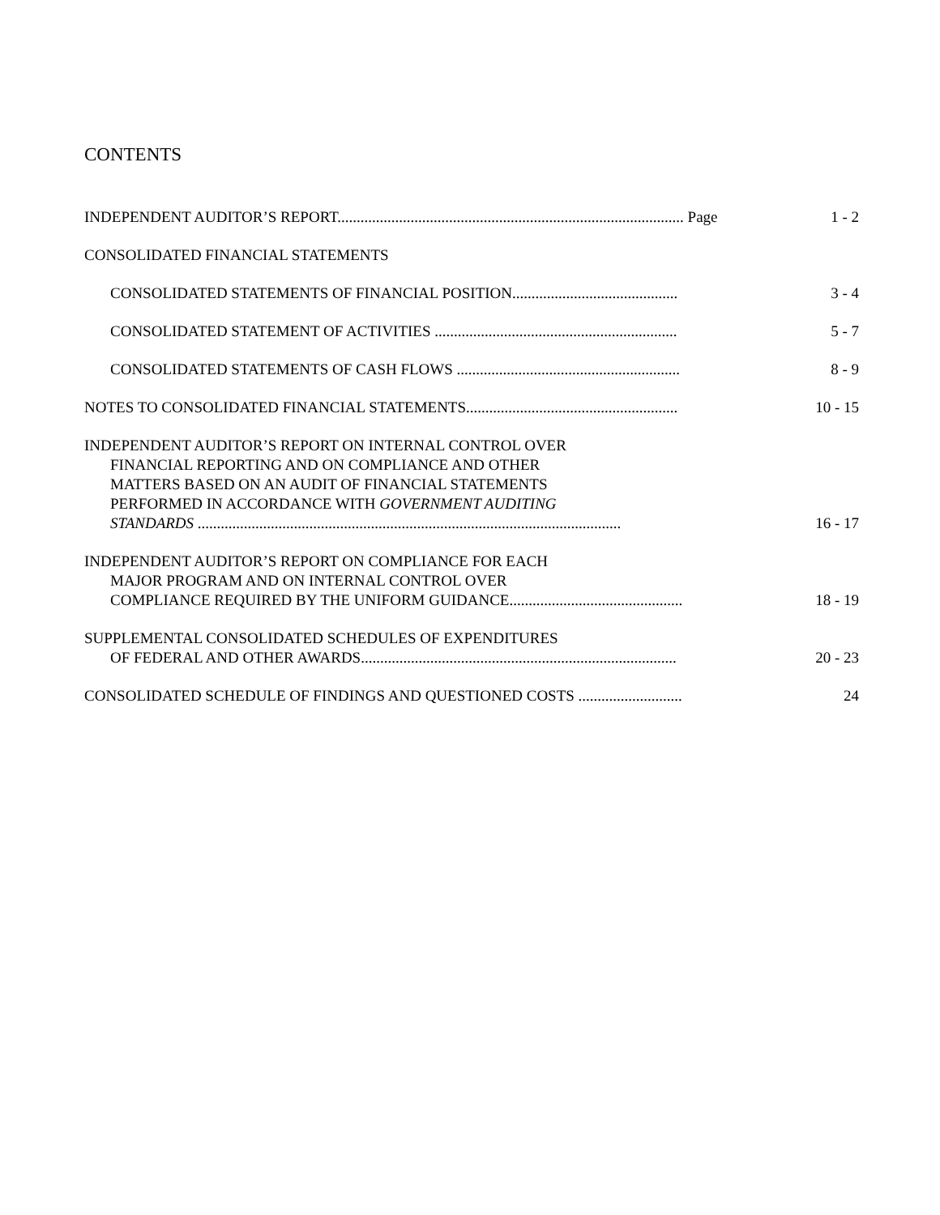CONTENTS
INDEPENDENT AUDITOR’S REPORT.......................................................................................... Page
1 - 2
CONSOLIDATED FINANCIAL STATEMENTS
CONSOLIDATED STATEMENTS OF FINANCIAL POSITION...........................................
3 - 4
CONSOLIDATED STATEMENT OF ACTIVITIES ...............................................................
5 - 7
CONSOLIDATED STATEMENTS OF CASH FLOWS ..........................................................
8 - 9
NOTES TO CONSOLIDATED FINANCIAL STATEMENTS.......................................................
10 - 15
INDEPENDENT AUDITOR’S REPORT ON INTERNAL CONTROL OVER
FINANCIAL REPORTING AND ON COMPLIANCE AND OTHER
MATTERS BASED ON AN AUDIT OF FINANCIAL STATEMENTS
PERFORMED IN ACCORDANCE WITH GOVERNMENT AUDITING
STANDARDS ..............................................................................................................
16 - 17
INDEPENDENT AUDITOR’S REPORT ON COMPLIANCE FOR EACH
MAJOR PROGRAM AND ON INTERNAL CONTROL OVER
COMPLIANCE REQUIRED BY THE UNIFORM GUIDANCE.............................................
18 - 19
SUPPLEMENTAL CONSOLIDATED SCHEDULES OF EXPENDITURES
OF FEDERAL AND OTHER AWARDS..................................................................................
20 - 23
CONSOLIDATED SCHEDULE OF FINDINGS AND QUESTIONED COSTS ...........................
24